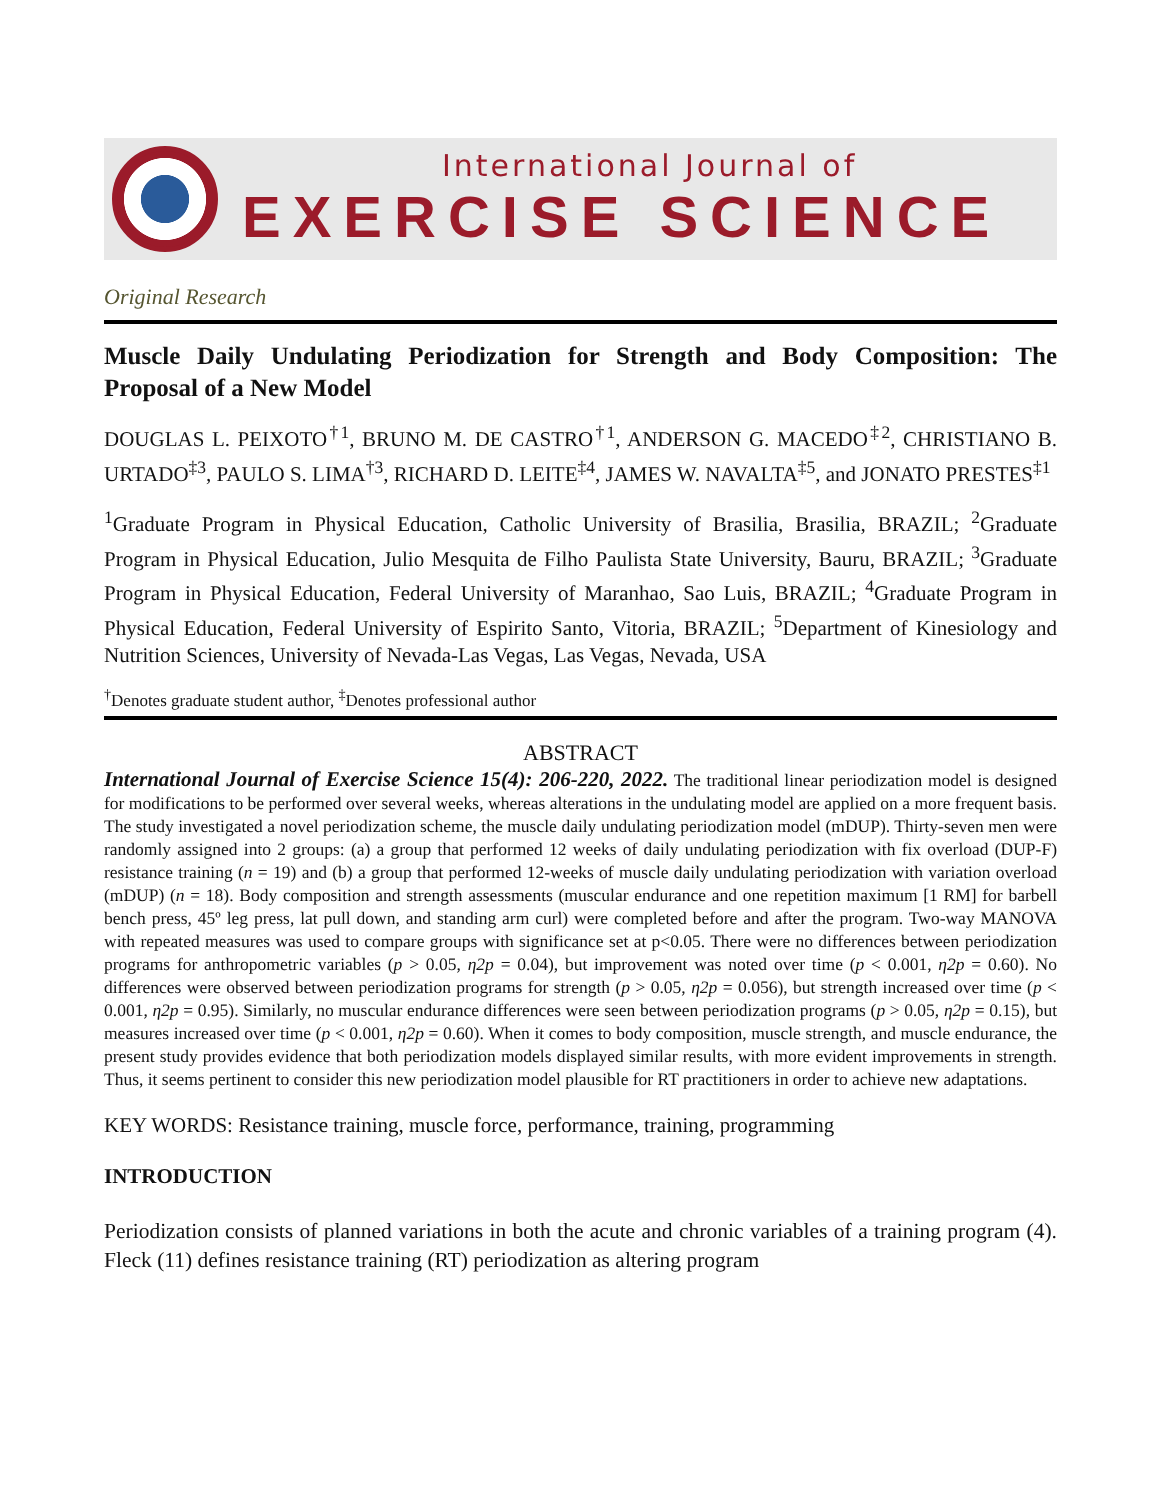International Journal of
EXERCISE SCIENCE
Original Research
Muscle Daily Undulating Periodization for Strength and Body Composition: The Proposal of a New Model
DOUGLAS L. PEIXOTO<sup>†1</sup>, BRUNO M. DE CASTRO<sup>†1</sup>, ANDERSON G. MACEDO<sup>‡2</sup>, CHRISTIANO B. URTADO<sup>‡3</sup>, PAULO S. LIMA<sup>†3</sup>, RICHARD D. LEITE<sup>‡4</sup>, JAMES W. NAVALTA<sup>‡5</sup>, and JONATO PRESTES<sup>‡1</sup>
<sup>1</sup> Graduate Program in Physical Education, Catholic University of Brasilia, Brasilia, BRAZIL; <sup>2</sup>Graduate Program in Physical Education, Julio Mesquita de Filho Paulista State University, Bauru, BRAZIL; <sup>3</sup>Graduate Program in Physical Education, Federal University of Maranhao, Sao Luis, BRAZIL; <sup>4</sup>Graduate Program in Physical Education, Federal University of Espirito Santo, Vitoria, BRAZIL; <sup>5</sup>Department of Kinesiology and Nutrition Sciences, University of Nevada-Las Vegas, Las Vegas, Nevada, USA
<sup>†</sup> Denotes graduate student author, <sup>‡</sup>Denotes professional author
ABSTRACT
International Journal of Exercise Science 15(4): 206-220, 2022. The traditional linear periodization model is designed for modifications to be performed over several weeks, whereas alterations in the undulating model are applied on a more frequent basis. The study investigated a novel periodization scheme, the muscle daily undulating periodization model (mDUP). Thirty-seven men were randomly assigned into 2 groups: (a) a group that performed 12 weeks of daily undulating periodization with fix overload (DUP-F) resistance training (n = 19) and (b) a group that performed 12-weeks of muscle daily undulating periodization with variation overload (mDUP) (n = 18). Body composition and strength assessments (muscular endurance and one repetition maximum [1 RM] for barbell bench press, 45º leg press, lat pull down, and standing arm curl) were completed before and after the program. Two-way MANOVA with repeated measures was used to compare groups with significance set at p<0.05. There were no differences between periodization programs for anthropometric variables (p > 0.05, η2p = 0.04), but improvement was noted over time (p < 0.001, η2p = 0.60). No differences were observed between periodization programs for strength (p > 0.05, η2p = 0.056), but strength increased over time (p < 0.001, η2p = 0.95). Similarly, no muscular endurance differences were seen between periodization programs (p > 0.05, η2p = 0.15), but measures increased over time (p < 0.001, η2p = 0.60). When it comes to body composition, muscle strength, and muscle endurance, the present study provides evidence that both periodization models displayed similar results, with more evident improvements in strength. Thus, it seems pertinent to consider this new periodization model plausible for RT practitioners in order to achieve new adaptations.
KEY WORDS: Resistance training, muscle force, performance, training, programming
INTRODUCTION
Periodization consists of planned variations in both the acute and chronic variables of a training program (4). Fleck (11) defines resistance training (RT) periodization as altering program